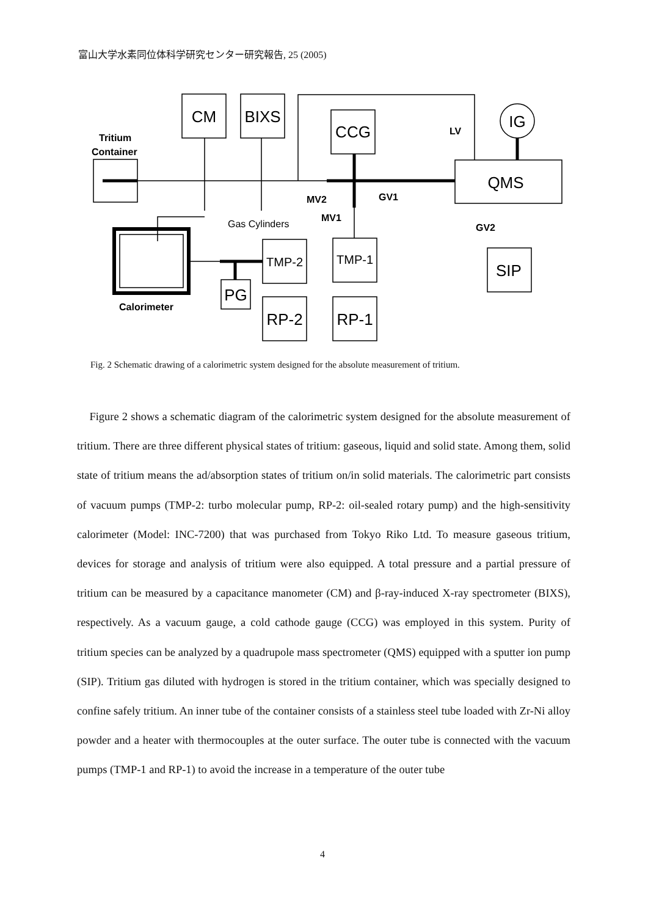富山大学水素同位体科学研究センター研究報告, 25 (2005)
CM
BIXS
CCG
IG
QMS
SIP
PG
RP-2
RP-1
TMP-2
TMP-1
Tritium
Container
LV
MV2
GV1
MV1
GV2
Calorimeter
Gas Cylinders
Fig. 2 Schematic drawing of a calorimetric system designed for the absolute measurement of tritium.
Figure 2 shows a schematic diagram of the calorimetric system designed for the absolute measurement of tritium. There are three different physical states of tritium: gaseous, liquid and solid state. Among them, solid state of tritium means the ad/absorption states of tritium on/in solid materials. The calorimetric part consists of vacuum pumps (TMP-2: turbo molecular pump, RP-2: oil-sealed rotary pump) and the high-sensitivity calorimeter (Model: INC-7200) that was purchased from Tokyo Riko Ltd. To measure gaseous tritium, devices for storage and analysis of tritium were also equipped. A total pressure and a partial pressure of tritium can be measured by a capacitance manometer (CM) and β-ray-induced X-ray spectrometer (BIXS), respectively. As a vacuum gauge, a cold cathode gauge (CCG) was employed in this system. Purity of tritium species can be analyzed by a quadrupole mass spectrometer (QMS) equipped with a sputter ion pump (SIP). Tritium gas diluted with hydrogen is stored in the tritium container, which was specially designed to confine safely tritium. An inner tube of the container consists of a stainless steel tube loaded with Zr-Ni alloy powder and a heater with thermocouples at the outer surface. The outer tube is connected with the vacuum pumps (TMP-1 and RP-1) to avoid the increase in a temperature of the outer tube
4